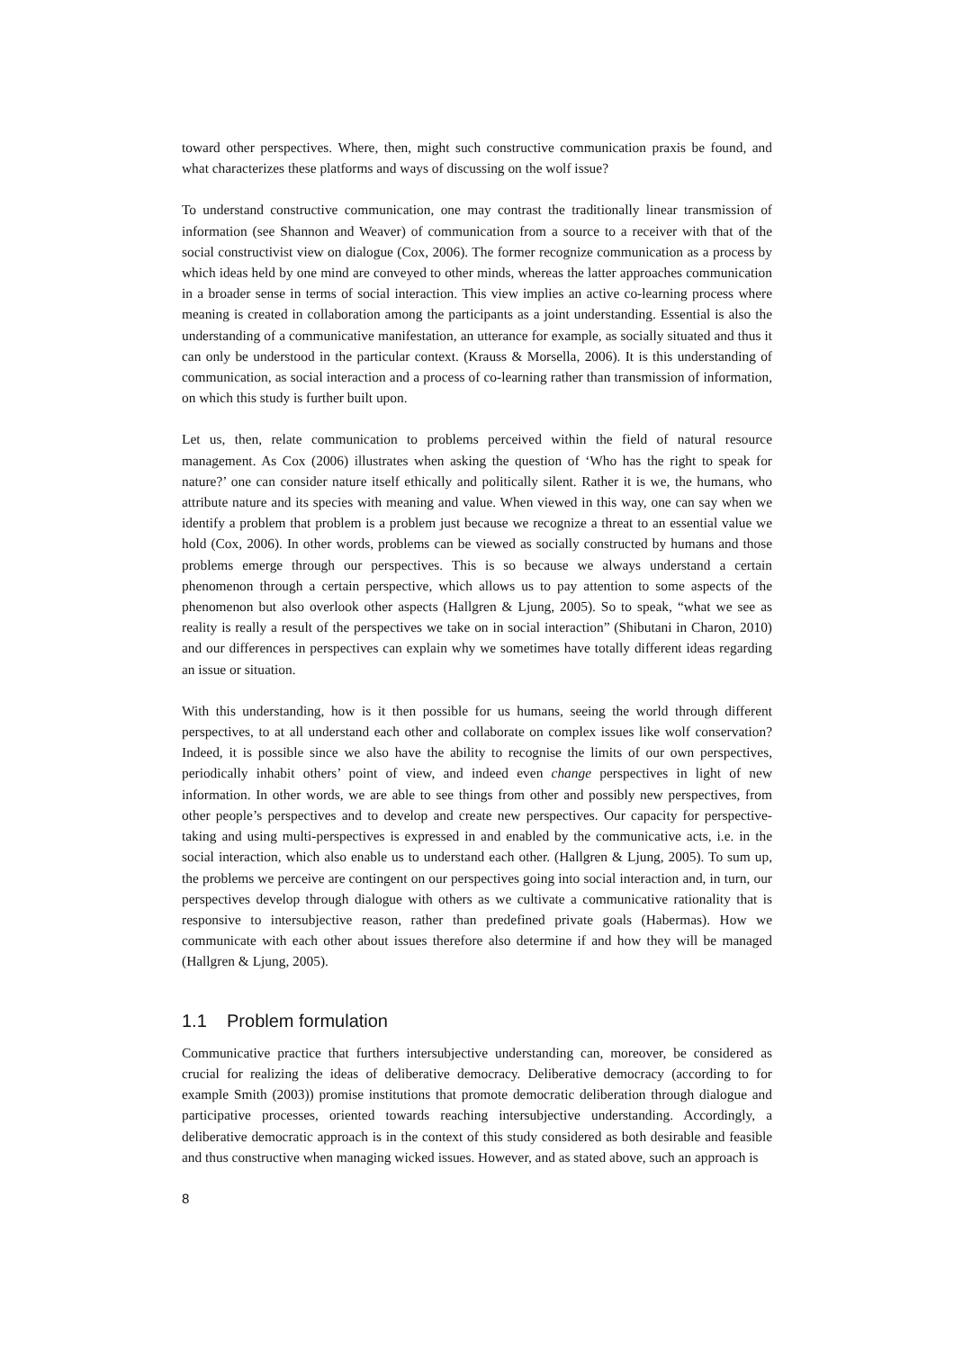toward other perspectives. Where, then, might such constructive communication praxis be found, and what characterizes these platforms and ways of discussing on the wolf issue?
To understand constructive communication, one may contrast the traditionally linear transmission of information (see Shannon and Weaver) of communication from a source to a receiver with that of the social constructivist view on dialogue (Cox, 2006). The former recognize communication as a process by which ideas held by one mind are conveyed to other minds, whereas the latter approaches communication in a broader sense in terms of social interaction. This view implies an active co-learning process where meaning is created in collaboration among the participants as a joint understanding. Essential is also the understanding of a communicative manifestation, an utterance for example, as socially situated and thus it can only be understood in the particular context. (Krauss & Morsella, 2006). It is this understanding of communication, as social interaction and a process of co-learning rather than transmission of information, on which this study is further built upon.
Let us, then, relate communication to problems perceived within the field of natural resource management. As Cox (2006) illustrates when asking the question of ‘Who has the right to speak for nature?’ one can consider nature itself ethically and politically silent. Rather it is we, the humans, who attribute nature and its species with meaning and value. When viewed in this way, one can say when we identify a problem that problem is a problem just because we recognize a threat to an essential value we hold (Cox, 2006). In other words, problems can be viewed as socially constructed by humans and those problems emerge through our perspectives. This is so because we always understand a certain phenomenon through a certain perspective, which allows us to pay attention to some aspects of the phenomenon but also overlook other aspects (Hallgren & Ljung, 2005). So to speak, “what we see as reality is really a result of the perspectives we take on in social interaction” (Shibutani in Charon, 2010) and our differences in perspectives can explain why we sometimes have totally different ideas regarding an issue or situation.
With this understanding, how is it then possible for us humans, seeing the world through different perspectives, to at all understand each other and collaborate on complex issues like wolf conservation? Indeed, it is possible since we also have the ability to recognise the limits of our own perspectives, periodically inhabit others’ point of view, and indeed even change perspectives in light of new information. In other words, we are able to see things from other and possibly new perspectives, from other people’s perspectives and to develop and create new perspectives. Our capacity for perspective-taking and using multi-perspectives is expressed in and enabled by the communicative acts, i.e. in the social interaction, which also enable us to understand each other. (Hallgren & Ljung, 2005). To sum up, the problems we perceive are contingent on our perspectives going into social interaction and, in turn, our perspectives develop through dialogue with others as we cultivate a communicative rationality that is responsive to intersubjective reason, rather than predefined private goals (Habermas). How we communicate with each other about issues therefore also determine if and how they will be managed (Hallgren & Ljung, 2005).
1.1 Problem formulation
Communicative practice that furthers intersubjective understanding can, moreover, be considered as crucial for realizing the ideas of deliberative democracy. Deliberative democracy (according to for example Smith (2003)) promise institutions that promote democratic deliberation through dialogue and participative processes, oriented towards reaching intersubjective understanding. Accordingly, a deliberative democratic approach is in the context of this study considered as both desirable and feasible and thus constructive when managing wicked issues. However, and as stated above, such an approach is
8